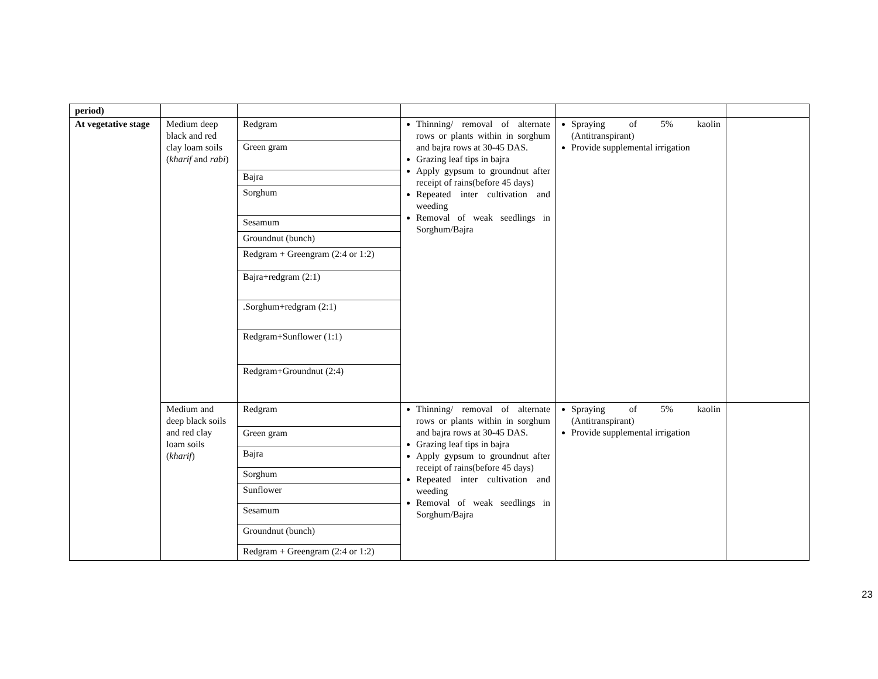| period) | | | | | |
| At vegetative stage | Medium deep black and red clay loam soils ( kharif and rabi ) | Redgram Green gram Bajra Sorghum Sesamum Groundnut (bunch) Redgram + Greengram (2:4 or 1:2) Bajra+redgram (2:1) .Sorghum+redgram (2:1) Redgram+Sunflower (1:1) Redgram+Groundnut (2:4) | Thinning/ removal of alternate rows or plants within in sorghum and bajra rows at 30-45 DAS. Grazing leaf tips in bajra Apply gypsum to groundnut after receipt of rains(before 45 days) Repeated inter cultivation and weeding Removal of weak seedlings in Sorghum/Bajra | Spraying of 5% kaolin (Antitranspirant) Provide supplemental irrigation | |
| | Medium and deep black soils and red clay loam soils ( kharif ) | Redgram Green gram Bajra Sorghum Sunflower Sesamum Groundnut (bunch) Redgram + Greengram (2:4 or 1:2) | Thinning/ removal of alternate rows or plants within in sorghum and bajra rows at 30-45 DAS. Grazing leaf tips in bajra Apply gypsum to groundnut after receipt of rains(before 45 days) Repeated inter cultivation and weeding Removal of weak seedlings in Sorghum/Bajra | Spraying of 5% kaolin (Antitranspirant) Provide supplemental irrigation | |
23